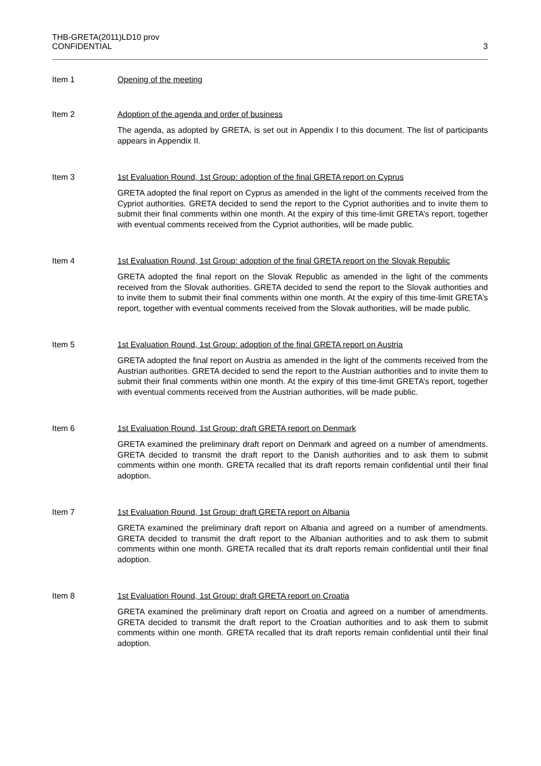THB-GRETA(2011)LD10 prov
CONFIDENTIAL 3
Item 1 Opening of the meeting
Item 2 Adoption of the agenda and order of business
The agenda, as adopted by GRETA, is set out in Appendix I to this document. The list of participants appears in Appendix II.
Item 3 1st Evaluation Round, 1st Group: adoption of the final GRETA report on Cyprus
GRETA adopted the final report on Cyprus as amended in the light of the comments received from the Cypriot authorities. GRETA decided to send the report to the Cypriot authorities and to invite them to submit their final comments within one month. At the expiry of this time-limit GRETA’s report, together with eventual comments received from the Cypriot authorities, will be made public.
Item 4 1st Evaluation Round, 1st Group: adoption of the final GRETA report on the Slovak Republic
GRETA adopted the final report on the Slovak Republic as amended in the light of the comments received from the Slovak authorities. GRETA decided to send the report to the Slovak authorities and to invite them to submit their final comments within one month. At the expiry of this time-limit GRETA’s report, together with eventual comments received from the Slovak authorities, will be made public.
Item 5 1st Evaluation Round, 1st Group: adoption of the final GRETA report on Austria
GRETA adopted the final report on Austria as amended in the light of the comments received from the Austrian authorities. GRETA decided to send the report to the Austrian authorities and to invite them to submit their final comments within one month. At the expiry of this time-limit GRETA’s report, together with eventual comments received from the Austrian authorities, will be made public.
Item 6 1st Evaluation Round, 1st Group: draft GRETA report on Denmark
GRETA examined the preliminary draft report on Denmark and agreed on a number of amendments. GRETA decided to transmit the draft report to the Danish authorities and to ask them to submit comments within one month. GRETA recalled that its draft reports remain confidential until their final adoption.
Item 7 1st Evaluation Round, 1st Group: draft GRETA report on Albania
GRETA examined the preliminary draft report on Albania and agreed on a number of amendments. GRETA decided to transmit the draft report to the Albanian authorities and to ask them to submit comments within one month. GRETA recalled that its draft reports remain confidential until their final adoption.
Item 8 1st Evaluation Round, 1st Group: draft GRETA report on Croatia
GRETA examined the preliminary draft report on Croatia and agreed on a number of amendments. GRETA decided to transmit the draft report to the Croatian authorities and to ask them to submit comments within one month. GRETA recalled that its draft reports remain confidential until their final adoption.